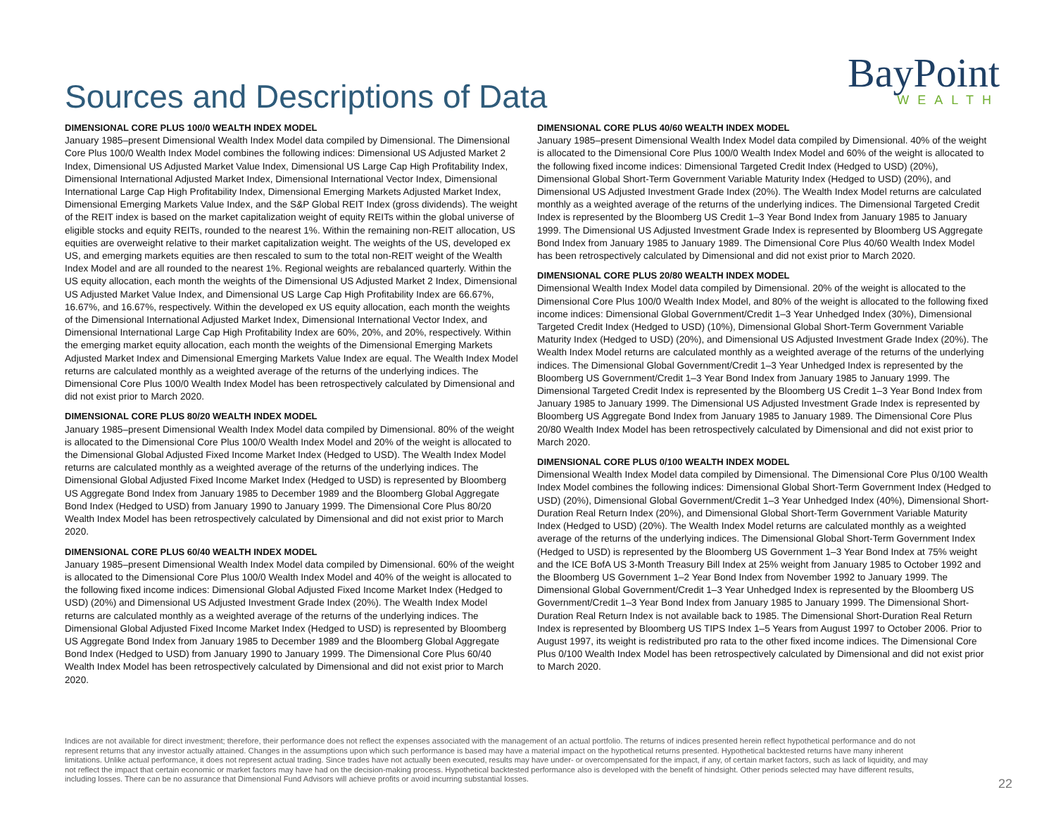Sources and Descriptions of Data
BayPoint
WEALTH
DIMENSIONAL CORE PLUS 100/0 WEALTH INDEX MODEL
January 1985–present Dimensional Wealth Index Model data compiled by Dimensional. The Dimensional Core Plus 100/0 Wealth Index Model combines the following indices: Dimensional US Adjusted Market 2 Index, Dimensional US Adjusted Market Value Index, Dimensional US Large Cap High Profitability Index, Dimensional International Adjusted Market Index, Dimensional International Vector Index, Dimensional International Large Cap High Profitability Index, Dimensional Emerging Markets Adjusted Market Index, Dimensional Emerging Markets Value Index, and the S&P Global REIT Index (gross dividends). The weight of the REIT index is based on the market capitalization weight of equity REITs within the global universe of eligible stocks and equity REITs, rounded to the nearest 1%. Within the remaining non-REIT allocation, US equities are overweight relative to their market capitalization weight. The weights of the US, developed ex US, and emerging markets equities are then rescaled to sum to the total non-REIT weight of the Wealth Index Model and are all rounded to the nearest 1%. Regional weights are rebalanced quarterly. Within the US equity allocation, each month the weights of the Dimensional US Adjusted Market 2 Index, Dimensional US Adjusted Market Value Index, and Dimensional US Large Cap High Profitability Index are 66.67%, 16.67%, and 16.67%, respectively. Within the developed ex US equity allocation, each month the weights of the Dimensional International Adjusted Market Index, Dimensional International Vector Index, and Dimensional International Large Cap High Profitability Index are 60%, 20%, and 20%, respectively. Within the emerging market equity allocation, each month the weights of the Dimensional Emerging Markets Adjusted Market Index and Dimensional Emerging Markets Value Index are equal. The Wealth Index Model returns are calculated monthly as a weighted average of the returns of the underlying indices. The Dimensional Core Plus 100/0 Wealth Index Model has been retrospectively calculated by Dimensional and did not exist prior to March 2020.
DIMENSIONAL CORE PLUS 80/20 WEALTH INDEX MODEL
January 1985–present Dimensional Wealth Index Model data compiled by Dimensional. 80% of the weight is allocated to the Dimensional Core Plus 100/0 Wealth Index Model and 20% of the weight is allocated to the Dimensional Global Adjusted Fixed Income Market Index (Hedged to USD). The Wealth Index Model returns are calculated monthly as a weighted average of the returns of the underlying indices. The Dimensional Global Adjusted Fixed Income Market Index (Hedged to USD) is represented by Bloomberg US Aggregate Bond Index from January 1985 to December 1989 and the Bloomberg Global Aggregate Bond Index (Hedged to USD) from January 1990 to January 1999. The Dimensional Core Plus 80/20 Wealth Index Model has been retrospectively calculated by Dimensional and did not exist prior to March 2020.
DIMENSIONAL CORE PLUS 60/40 WEALTH INDEX MODEL
January 1985–present Dimensional Wealth Index Model data compiled by Dimensional. 60% of the weight is allocated to the Dimensional Core Plus 100/0 Wealth Index Model and 40% of the weight is allocated to the following fixed income indices: Dimensional Global Adjusted Fixed Income Market Index (Hedged to USD) (20%) and Dimensional US Adjusted Investment Grade Index (20%). The Wealth Index Model returns are calculated monthly as a weighted average of the returns of the underlying indices. The Dimensional Global Adjusted Fixed Income Market Index (Hedged to USD) is represented by Bloomberg US Aggregate Bond Index from January 1985 to December 1989 and the Bloomberg Global Aggregate Bond Index (Hedged to USD) from January 1990 to January 1999. The Dimensional Core Plus 60/40 Wealth Index Model has been retrospectively calculated by Dimensional and did not exist prior to March 2020.
DIMENSIONAL CORE PLUS 40/60 WEALTH INDEX MODEL
January 1985–present Dimensional Wealth Index Model data compiled by Dimensional. 40% of the weight is allocated to the Dimensional Core Plus 100/0 Wealth Index Model and 60% of the weight is allocated to the following fixed income indices: Dimensional Targeted Credit Index (Hedged to USD) (20%), Dimensional Global Short-Term Government Variable Maturity Index (Hedged to USD) (20%), and Dimensional US Adjusted Investment Grade Index (20%). The Wealth Index Model returns are calculated monthly as a weighted average of the returns of the underlying indices. The Dimensional Targeted Credit Index is represented by the Bloomberg US Credit 1–3 Year Bond Index from January 1985 to January 1999. The Dimensional US Adjusted Investment Grade Index is represented by Bloomberg US Aggregate Bond Index from January 1985 to January 1989. The Dimensional Core Plus 40/60 Wealth Index Model has been retrospectively calculated by Dimensional and did not exist prior to March 2020.
DIMENSIONAL CORE PLUS 20/80 WEALTH INDEX MODEL
Dimensional Wealth Index Model data compiled by Dimensional. 20% of the weight is allocated to the Dimensional Core Plus 100/0 Wealth Index Model, and 80% of the weight is allocated to the following fixed income indices: Dimensional Global Government/Credit 1–3 Year Unhedged Index (30%), Dimensional Targeted Credit Index (Hedged to USD) (10%), Dimensional Global Short-Term Government Variable Maturity Index (Hedged to USD) (20%), and Dimensional US Adjusted Investment Grade Index (20%). The Wealth Index Model returns are calculated monthly as a weighted average of the returns of the underlying indices. The Dimensional Global Government/Credit 1–3 Year Unhedged Index is represented by the Bloomberg US Government/Credit 1–3 Year Bond Index from January 1985 to January 1999. The Dimensional Targeted Credit Index is represented by the Bloomberg US Credit 1–3 Year Bond Index from January 1985 to January 1999. The Dimensional US Adjusted Investment Grade Index is represented by Bloomberg US Aggregate Bond Index from January 1985 to January 1989. The Dimensional Core Plus 20/80 Wealth Index Model has been retrospectively calculated by Dimensional and did not exist prior to March 2020.
DIMENSIONAL CORE PLUS 0/100 WEALTH INDEX MODEL
Dimensional Wealth Index Model data compiled by Dimensional. The Dimensional Core Plus 0/100 Wealth Index Model combines the following indices: Dimensional Global Short-Term Government Index (Hedged to USD) (20%), Dimensional Global Government/Credit 1–3 Year Unhedged Index (40%), Dimensional Short-Duration Real Return Index (20%), and Dimensional Global Short-Term Government Variable Maturity Index (Hedged to USD) (20%). The Wealth Index Model returns are calculated monthly as a weighted average of the returns of the underlying indices. The Dimensional Global Short-Term Government Index (Hedged to USD) is represented by the Bloomberg US Government 1–3 Year Bond Index at 75% weight and the ICE BofA US 3-Month Treasury Bill Index at 25% weight from January 1985 to October 1992 and the Bloomberg US Government 1–2 Year Bond Index from November 1992 to January 1999. The Dimensional Global Government/Credit 1–3 Year Unhedged Index is represented by the Bloomberg US Government/Credit 1–3 Year Bond Index from January 1985 to January 1999. The Dimensional Short-Duration Real Return Index is not available back to 1985. The Dimensional Short-Duration Real Return Index is represented by Bloomberg US TIPS Index 1–5 Years from August 1997 to October 2006. Prior to August 1997, its weight is redistributed pro rata to the other fixed income indices. The Dimensional Core Plus 0/100 Wealth Index Model has been retrospectively calculated by Dimensional and did not exist prior to March 2020.
Indices are not available for direct investment; therefore, their performance does not reflect the expenses associated with the management of an actual portfolio. The returns of indices presented herein reflect hypothetical performance and do not represent returns that any investor actually attained. Changes in the assumptions upon which such performance is based may have a material impact on the hypothetical returns presented. Hypothetical backtested returns have many inherent limitations. Unlike actual performance, it does not represent actual trading. Since trades have not actually been executed, results may have under- or overcompensated for the impact, if any, of certain market factors, such as lack of liquidity, and may not reflect the impact that certain economic or market factors may have had on the decision-making process. Hypothetical backtested performance also is developed with the benefit of hindsight. Other periods selected may have different results, including losses. There can be no assurance that Dimensional Fund Advisors will achieve profits or avoid incurring substantial losses.
22